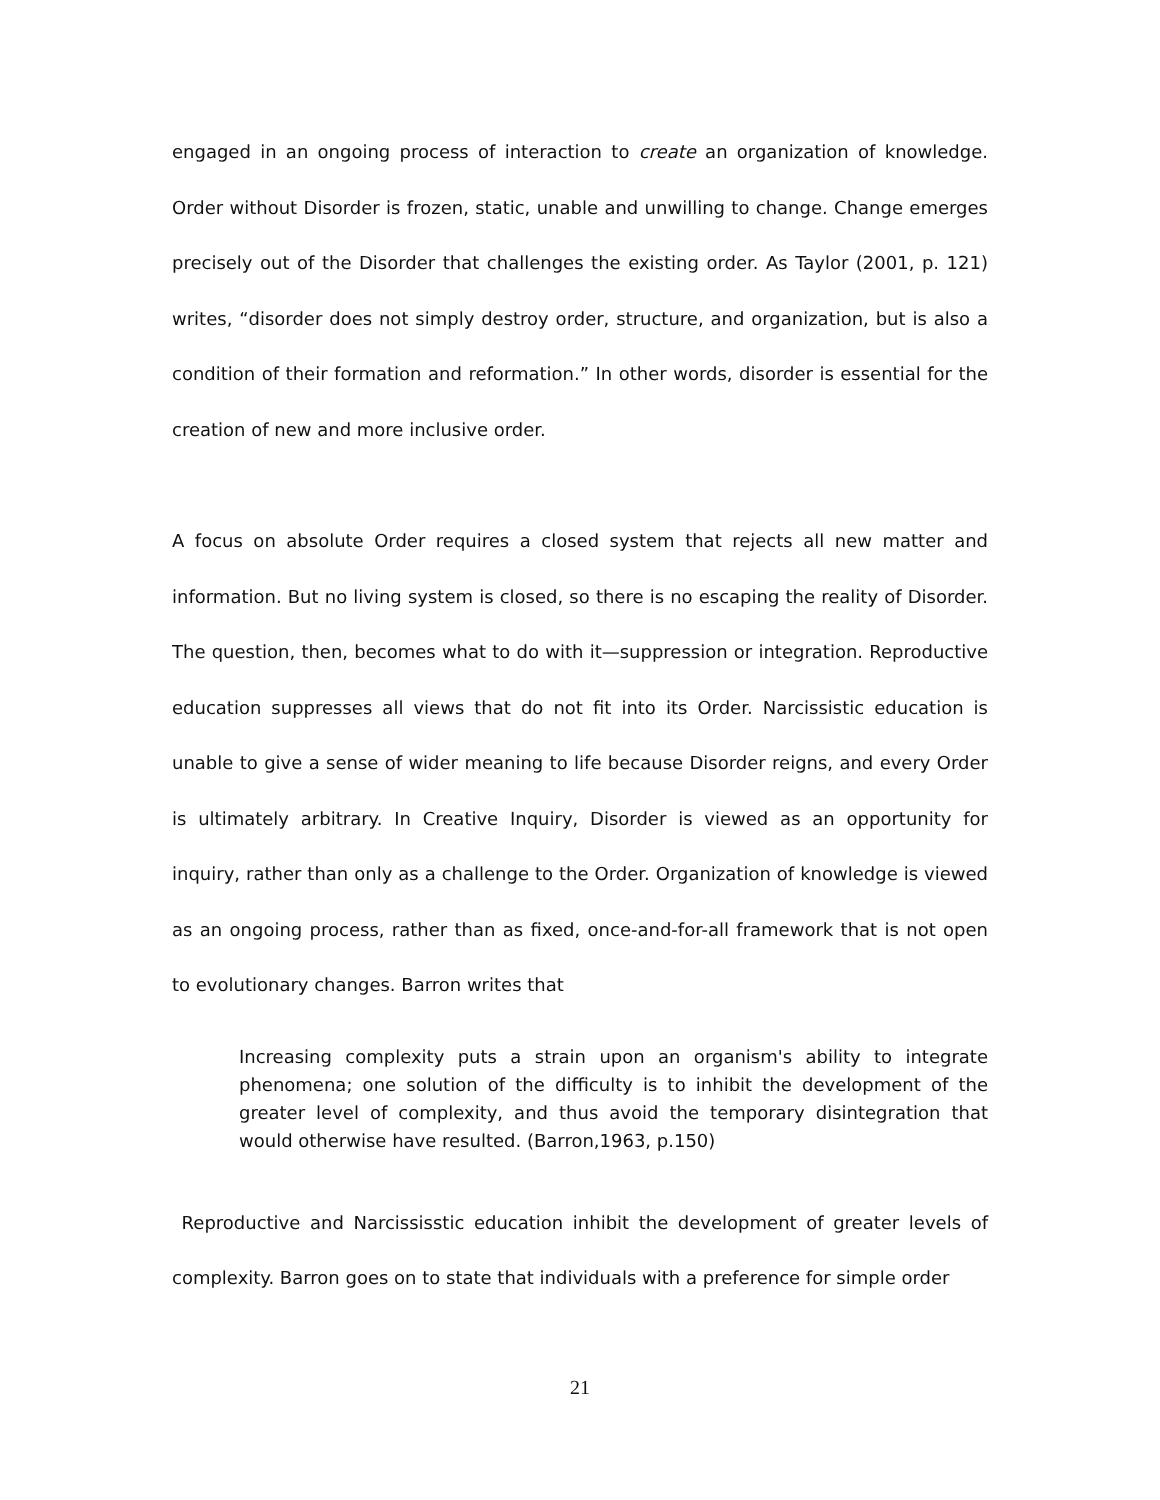engaged in an ongoing process of interaction to create an organization of knowledge. Order without Disorder is frozen, static, unable and unwilling to change. Change emerges precisely out of the Disorder that challenges the existing order. As Taylor (2001, p. 121) writes, “disorder does not simply destroy order, structure, and organization, but is also a condition of their formation and reformation.” In other words, disorder is essential for the creation of new and more inclusive order.
A focus on absolute Order requires a closed system that rejects all new matter and information. But no living system is closed, so there is no escaping the reality of Disorder. The question, then, becomes what to do with it—suppression or integration. Reproductive education suppresses all views that do not fit into its Order. Narcissistic education is unable to give a sense of wider meaning to life because Disorder reigns, and every Order is ultimately arbitrary. In Creative Inquiry, Disorder is viewed as an opportunity for inquiry, rather than only as a challenge to the Order. Organization of knowledge is viewed as an ongoing process, rather than as fixed, once-and-for-all framework that is not open to evolutionary changes. Barron writes that
Increasing complexity puts a strain upon an organism's ability to integrate phenomena; one solution of the difficulty is to inhibit the development of the greater level of complexity, and thus avoid the temporary disintegration that would otherwise have resulted. (Barron,1963, p.150)
Reproductive and Narcississtic education inhibit the development of greater levels of complexity. Barron goes on to state that individuals with a preference for simple order
21